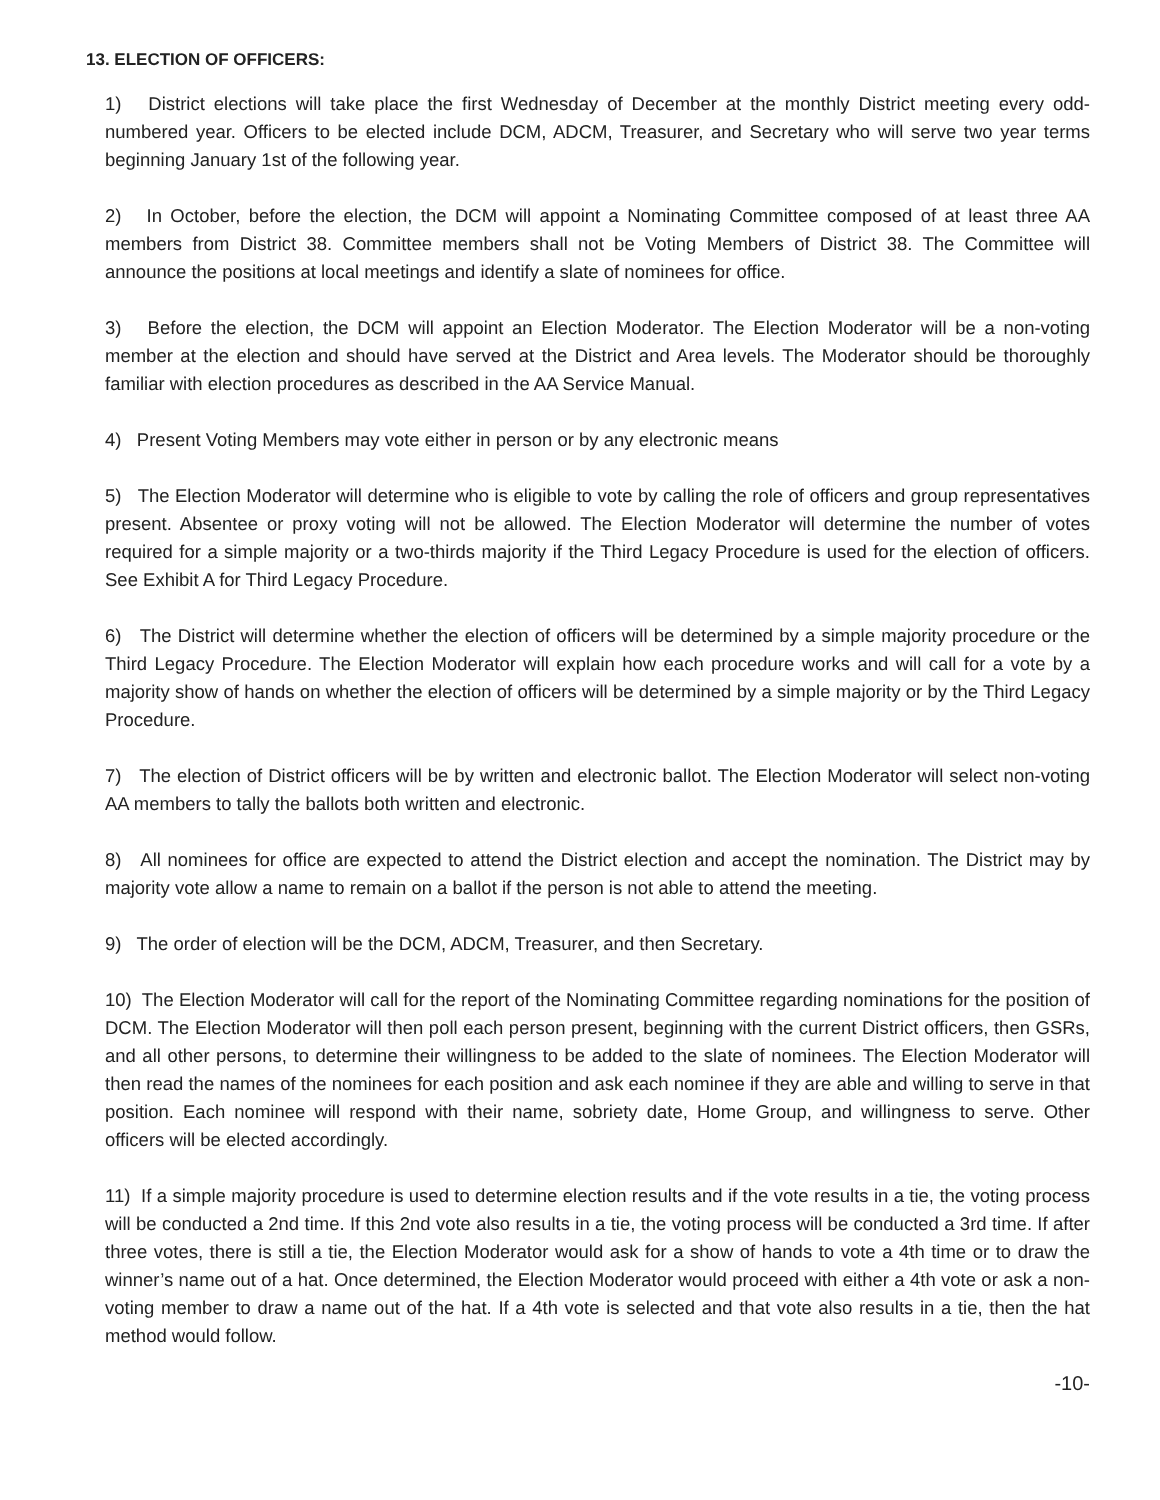13. ELECTION OF OFFICERS:
1) District elections will take place the first Wednesday of December at the monthly District meeting every odd-numbered year. Officers to be elected include DCM, ADCM, Treasurer, and Secretary who will serve two year terms beginning January 1st of the following year.
2) In October, before the election, the DCM will appoint a Nominating Committee composed of at least three AA members from District 38. Committee members shall not be Voting Members of District 38. The Committee will announce the positions at local meetings and identify a slate of nominees for office.
3) Before the election, the DCM will appoint an Election Moderator. The Election Moderator will be a non-voting member at the election and should have served at the District and Area levels. The Moderator should be thoroughly familiar with election procedures as described in the AA Service Manual.
4) Present Voting Members may vote either in person or by any electronic means
5) The Election Moderator will determine who is eligible to vote by calling the role of officers and group representatives present. Absentee or proxy voting will not be allowed. The Election Moderator will determine the number of votes required for a simple majority or a two-thirds majority if the Third Legacy Procedure is used for the election of officers. See Exhibit A for Third Legacy Procedure.
6) The District will determine whether the election of officers will be determined by a simple majority procedure or the Third Legacy Procedure. The Election Moderator will explain how each procedure works and will call for a vote by a majority show of hands on whether the election of officers will be determined by a simple majority or by the Third Legacy Procedure.
7) The election of District officers will be by written and electronic ballot. The Election Moderator will select non-voting AA members to tally the ballots both written and electronic.
8) All nominees for office are expected to attend the District election and accept the nomination. The District may by majority vote allow a name to remain on a ballot if the person is not able to attend the meeting.
9) The order of election will be the DCM, ADCM, Treasurer, and then Secretary.
10) The Election Moderator will call for the report of the Nominating Committee regarding nominations for the position of DCM. The Election Moderator will then poll each person present, beginning with the current District officers, then GSRs, and all other persons, to determine their willingness to be added to the slate of nominees. The Election Moderator will then read the names of the nominees for each position and ask each nominee if they are able and willing to serve in that position. Each nominee will respond with their name, sobriety date, Home Group, and willingness to serve. Other officers will be elected accordingly.
11) If a simple majority procedure is used to determine election results and if the vote results in a tie, the voting process will be conducted a 2nd time. If this 2nd vote also results in a tie, the voting process will be conducted a 3rd time. If after three votes, there is still a tie, the Election Moderator would ask for a show of hands to vote a 4th time or to draw the winner’s name out of a hat. Once determined, the Election Moderator would proceed with either a 4th vote or ask a non-voting member to draw a name out of the hat. If a 4th vote is selected and that vote also results in a tie, then the hat method would follow.
-10-